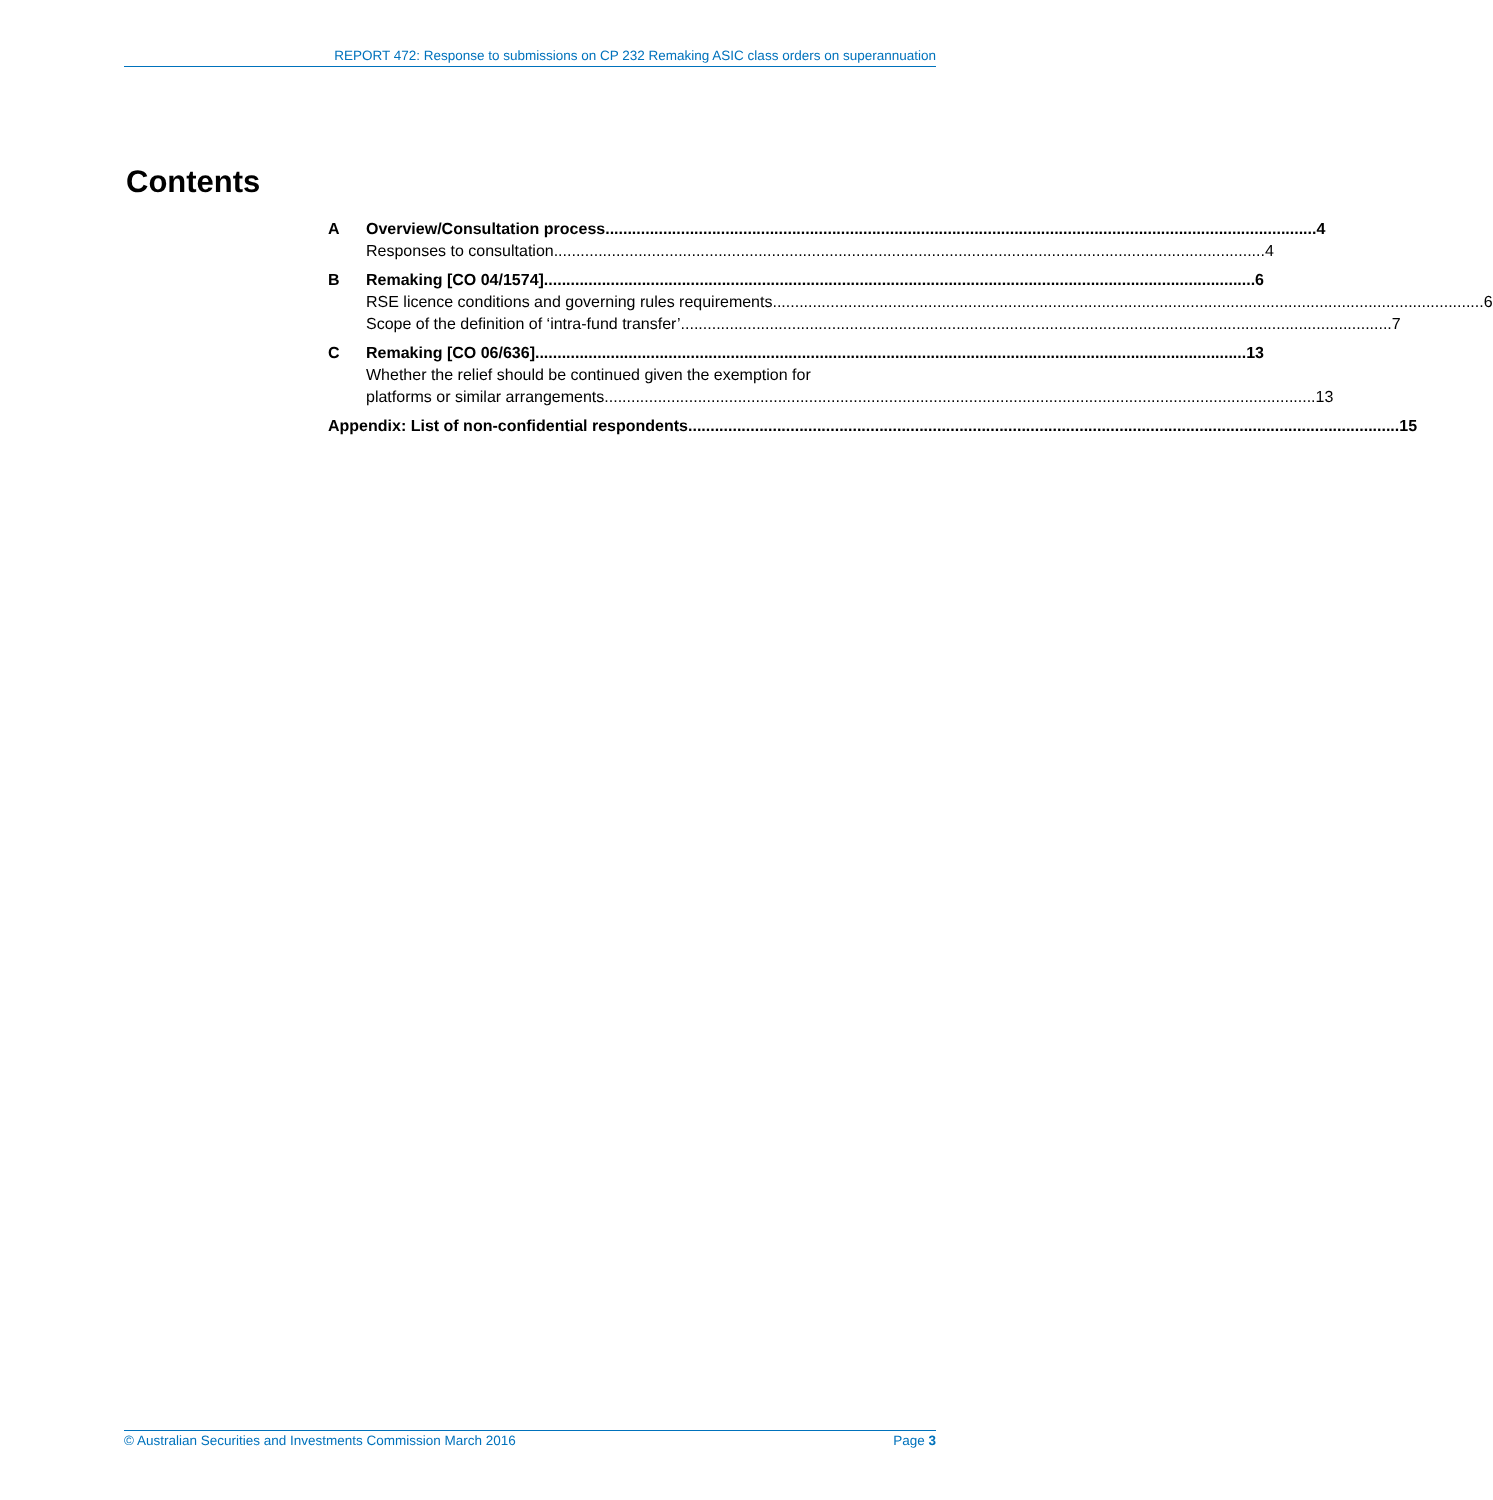REPORT 472: Response to submissions on CP 232 Remaking ASIC class orders on superannuation
Contents
A Overview/Consultation process 4
Responses to consultation 4
B Remaking [CO 04/1574] 6
RSE licence conditions and governing rules requirements 6
Scope of the definition of ‘intra-fund transfer’ 7
C Remaking [CO 06/636] 13
Whether the relief should be continued given the exemption for
platforms or similar arrangements 13
Appendix: List of non-confidential respondents 15
© Australian Securities and Investments Commission March 2016 Page 3